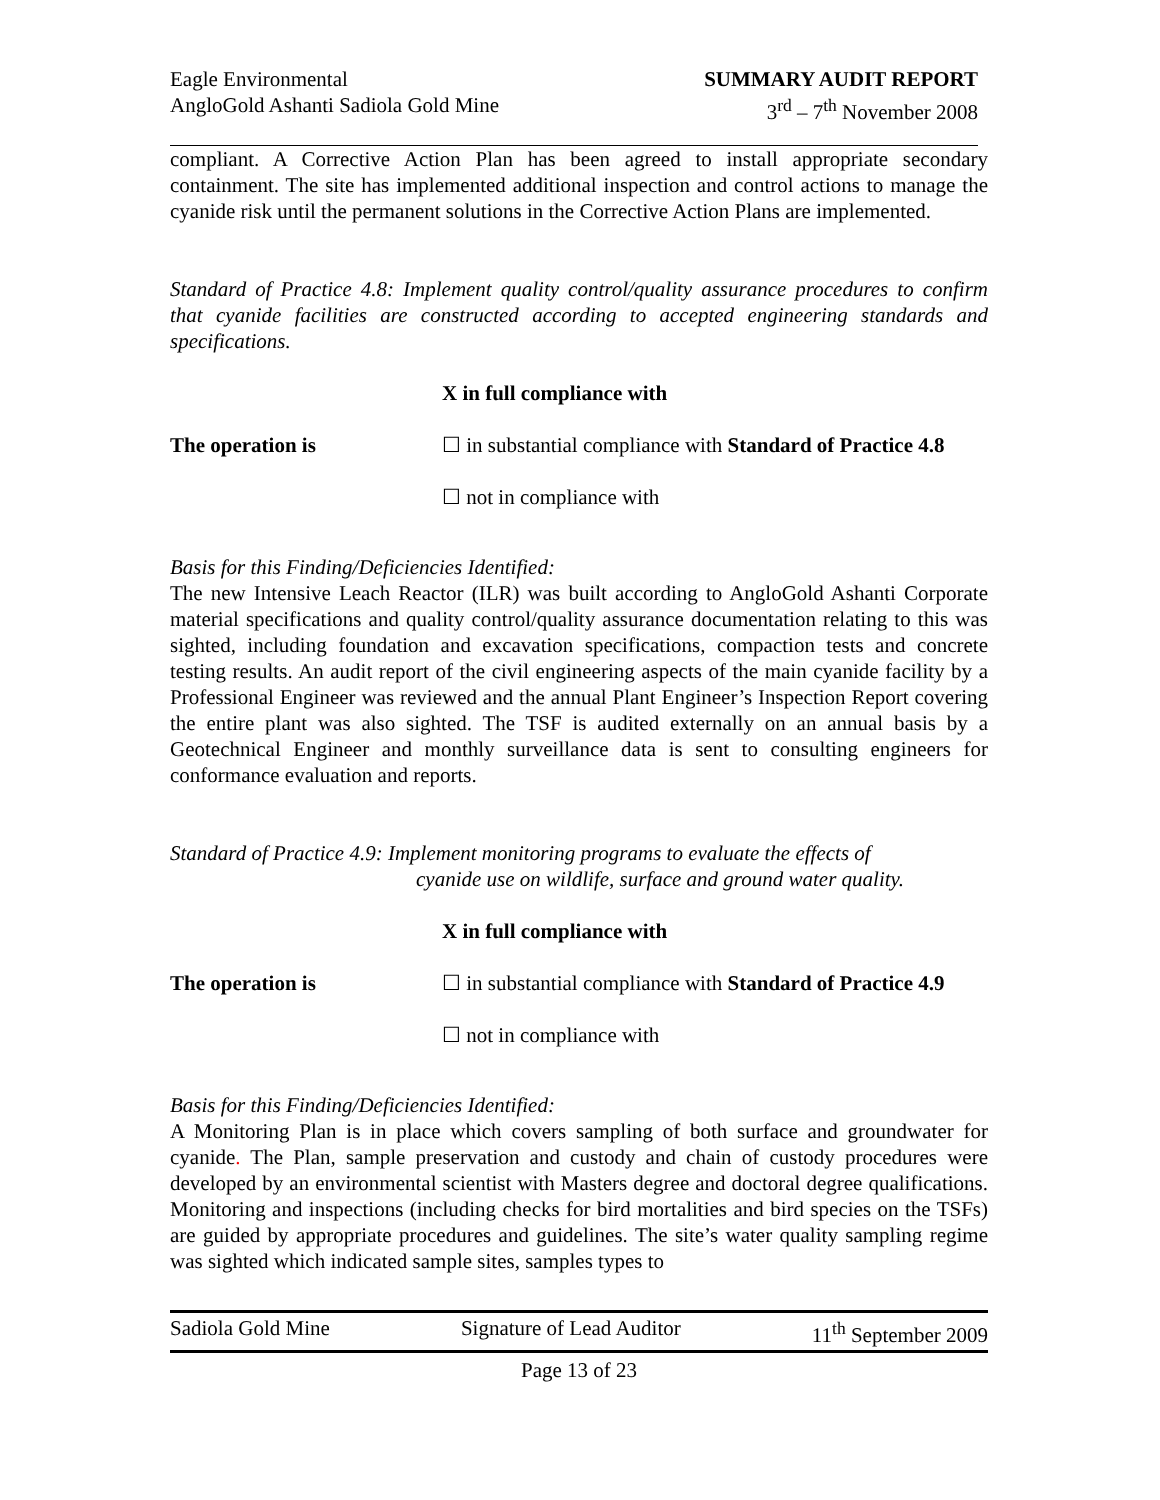Eagle Environmental
AngloGold Ashanti Sadiola Gold Mine
SUMMARY AUDIT REPORT
3<sup>rd</sup> – 7<sup>th</sup> November 2008
compliant. A Corrective Action Plan has been agreed to install appropriate secondary containment. The site has implemented additional inspection and control actions to manage the cyanide risk until the permanent solutions in the Corrective Action Plans are implemented.
Standard of Practice 4.8: Implement quality control/quality assurance procedures to confirm that cyanide facilities are constructed according to accepted engineering standards and specifications.
X in full compliance with
The operation is ☐ in substantial compliance with Standard of Practice 4.8
☐ not in compliance with
Basis for this Finding/Deficiencies Identified:
The new Intensive Leach Reactor (ILR) was built according to AngloGold Ashanti Corporate material specifications and quality control/quality assurance documentation relating to this was sighted, including foundation and excavation specifications, compaction tests and concrete testing results. An audit report of the civil engineering aspects of the main cyanide facility by a Professional Engineer was reviewed and the annual Plant Engineer’s Inspection Report covering the entire plant was also sighted. The TSF is audited externally on an annual basis by a Geotechnical Engineer and monthly surveillance data is sent to consulting engineers for conformance evaluation and reports.
Standard of Practice 4.9: Implement monitoring programs to evaluate the effects of
cyanide use on wildlife, surface and ground water quality.
X in full compliance with
The operation is ☐ in substantial compliance with Standard of Practice 4.9
☐ not in compliance with
Basis for this Finding/Deficiencies Identified:
A Monitoring Plan is in place which covers sampling of both surface and groundwater for cyanide. The Plan, sample preservation and custody and chain of custody procedures were developed by an environmental scientist with Masters degree and doctoral degree qualifications. Monitoring and inspections (including checks for bird mortalities and bird species on the TSFs) are guided by appropriate procedures and guidelines. The site’s water quality sampling regime was sighted which indicated sample sites, samples types to
Sadiola Gold Mine Signature of Lead Auditor 11<sup>th</sup> September 2009
Page 13 of 23